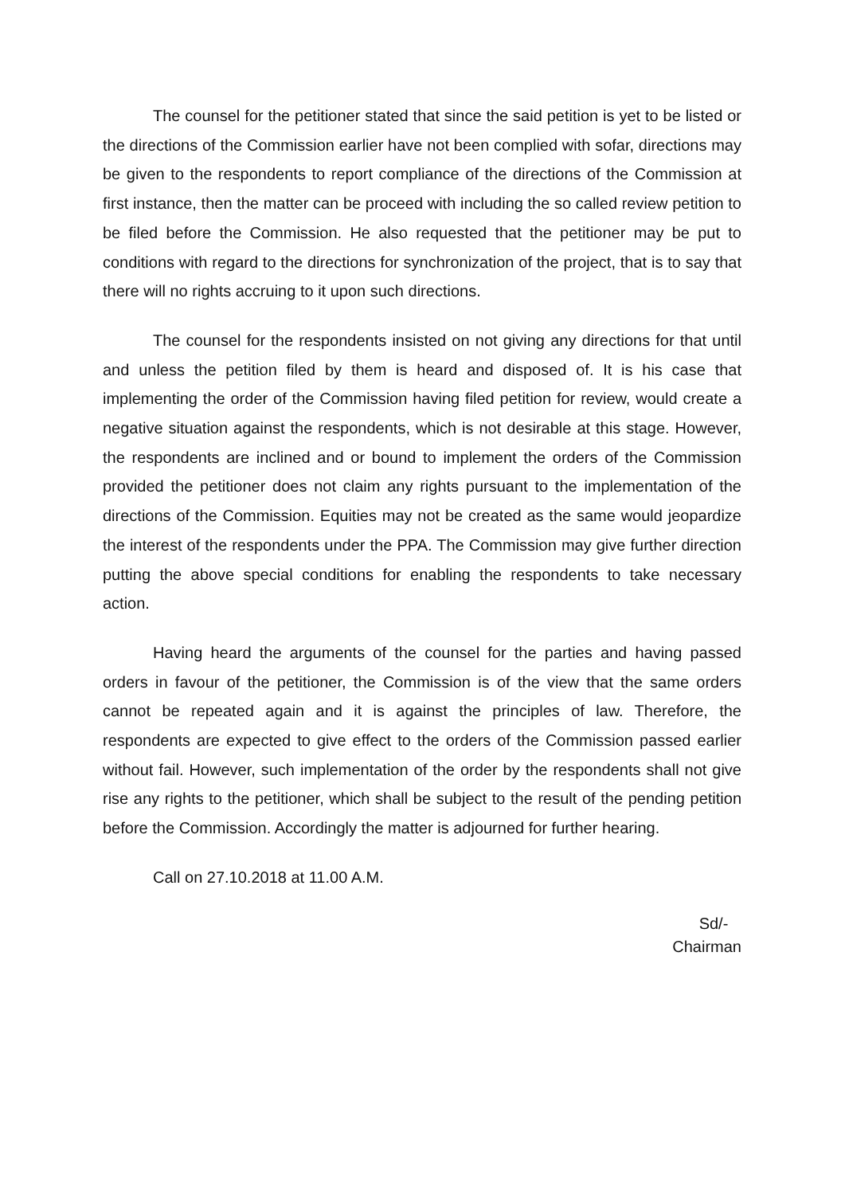The counsel for the petitioner stated that since the said petition is yet to be listed or the directions of the Commission earlier have not been complied with sofar, directions may be given to the respondents to report compliance of the directions of the Commission at first instance, then the matter can be proceed with including the so called review petition to be filed before the Commission. He also requested that the petitioner may be put to conditions with regard to the directions for synchronization of the project, that is to say that there will no rights accruing to it upon such directions.
The counsel for the respondents insisted on not giving any directions for that until and unless the petition filed by them is heard and disposed of. It is his case that implementing the order of the Commission having filed petition for review, would create a negative situation against the respondents, which is not desirable at this stage. However, the respondents are inclined and or bound to implement the orders of the Commission provided the petitioner does not claim any rights pursuant to the implementation of the directions of the Commission. Equities may not be created as the same would jeopardize the interest of the respondents under the PPA. The Commission may give further direction putting the above special conditions for enabling the respondents to take necessary action.
Having heard the arguments of the counsel for the parties and having passed orders in favour of the petitioner, the Commission is of the view that the same orders cannot be repeated again and it is against the principles of law. Therefore, the respondents are expected to give effect to the orders of the Commission passed earlier without fail. However, such implementation of the order by the respondents shall not give rise any rights to the petitioner, which shall be subject to the result of the pending petition before the Commission. Accordingly the matter is adjourned for further hearing.
Call on 27.10.2018 at 11.00 A.M.
Sd/-
Chairman